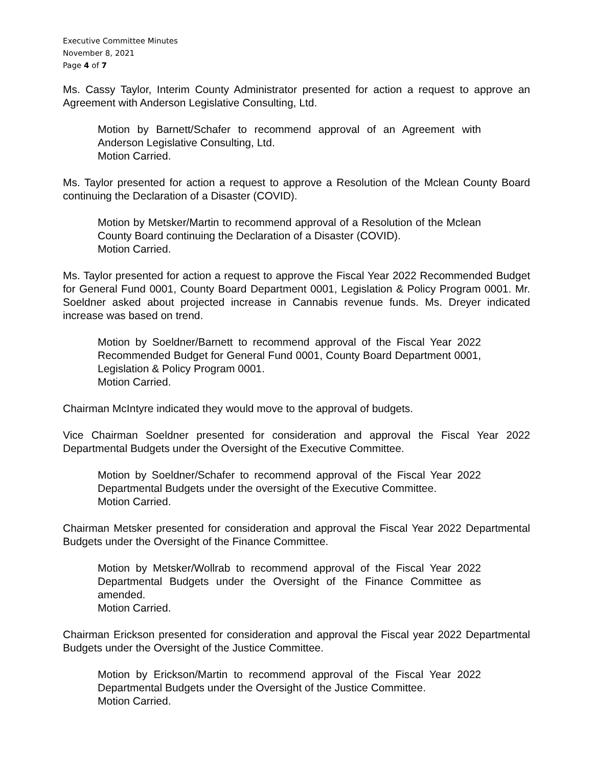Executive Committee Minutes
November 8, 2021
Page 4 of 7
Ms. Cassy Taylor, Interim County Administrator presented for action a request to approve an Agreement with Anderson Legislative Consulting, Ltd.
Motion by Barnett/Schafer to recommend approval of an Agreement with Anderson Legislative Consulting, Ltd.
Motion Carried.
Ms. Taylor presented for action a request to approve a Resolution of the Mclean County Board continuing the Declaration of a Disaster (COVID).
Motion by Metsker/Martin to recommend approval of a Resolution of the Mclean County Board continuing the Declaration of a Disaster (COVID).
Motion Carried.
Ms. Taylor presented for action a request to approve the Fiscal Year 2022 Recommended Budget for General Fund 0001, County Board Department 0001, Legislation & Policy Program 0001. Mr. Soeldner asked about projected increase in Cannabis revenue funds. Ms. Dreyer indicated increase was based on trend.
Motion by Soeldner/Barnett to recommend approval of the Fiscal Year 2022 Recommended Budget for General Fund 0001, County Board Department 0001, Legislation & Policy Program 0001.
Motion Carried.
Chairman McIntyre indicated they would move to the approval of budgets.
Vice Chairman Soeldner presented for consideration and approval the Fiscal Year 2022 Departmental Budgets under the Oversight of the Executive Committee.
Motion by Soeldner/Schafer to recommend approval of the Fiscal Year 2022 Departmental Budgets under the oversight of the Executive Committee.
Motion Carried.
Chairman Metsker presented for consideration and approval the Fiscal Year 2022 Departmental Budgets under the Oversight of the Finance Committee.
Motion by Metsker/Wollrab to recommend approval of the Fiscal Year 2022 Departmental Budgets under the Oversight of the Finance Committee as amended.
Motion Carried.
Chairman Erickson presented for consideration and approval the Fiscal year 2022 Departmental Budgets under the Oversight of the Justice Committee.
Motion by Erickson/Martin to recommend approval of the Fiscal Year 2022 Departmental Budgets under the Oversight of the Justice Committee.
Motion Carried.